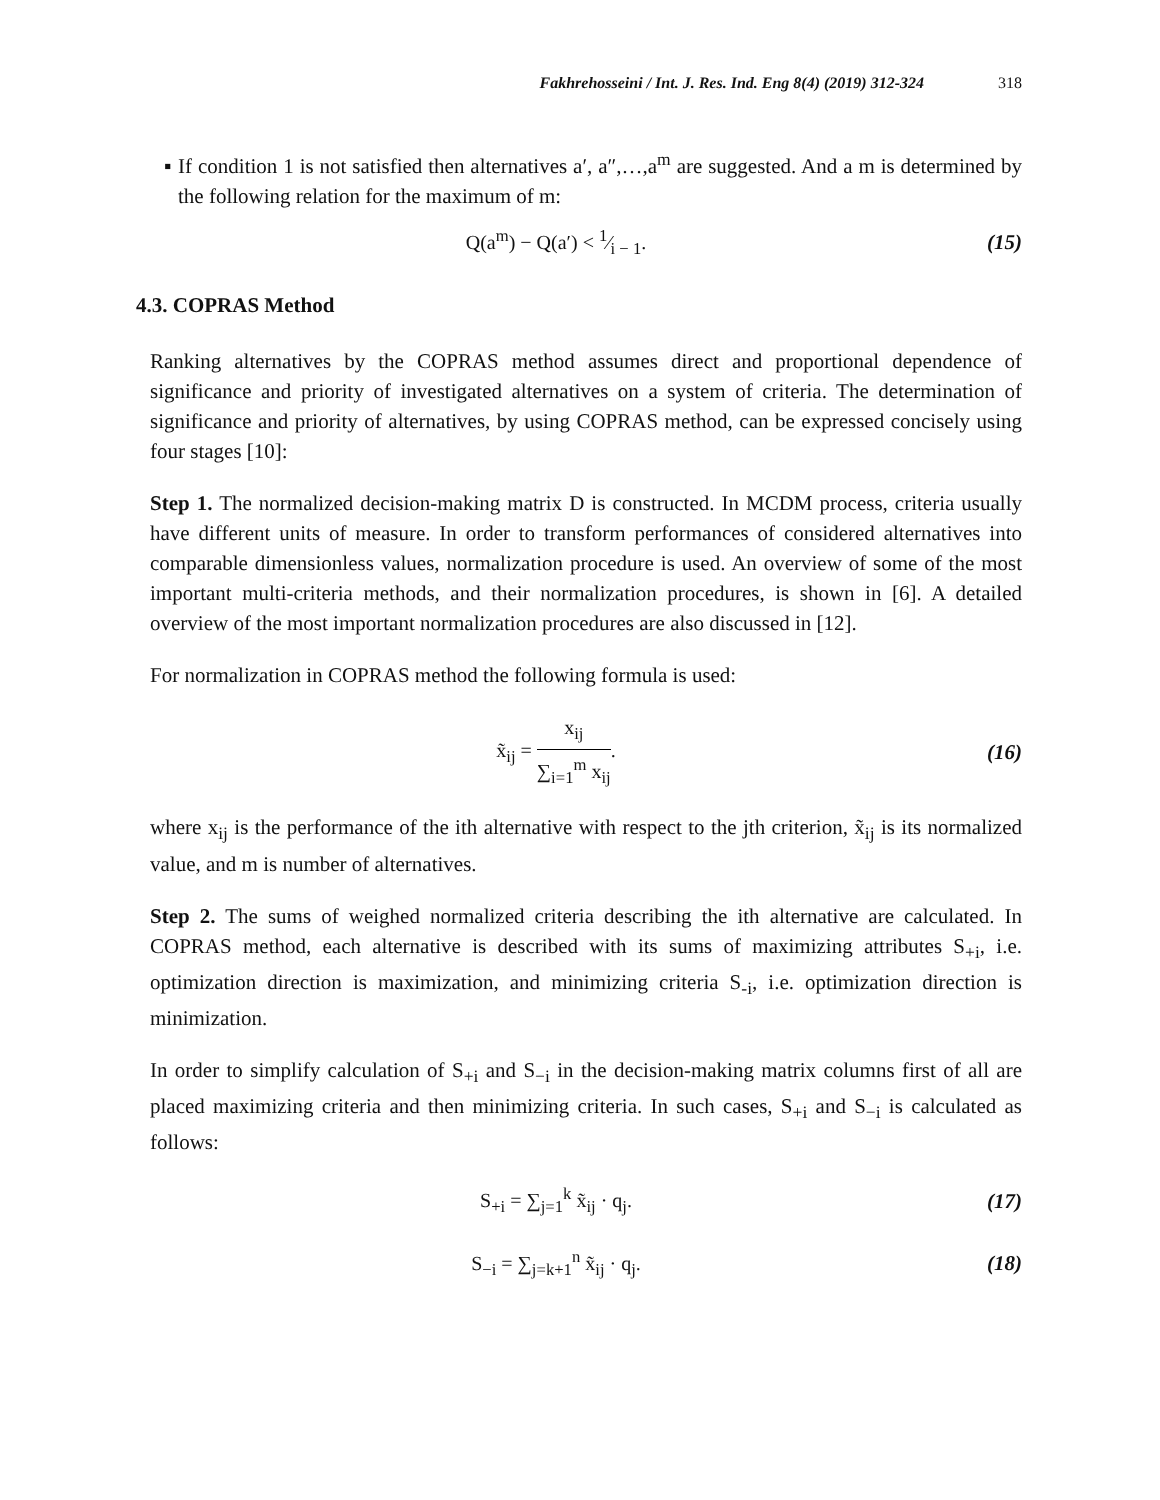Fakhrehosseini / Int. J. Res. Ind. Eng 8(4) (2019) 312-324 318
▪ If condition 1 is not satisfied then alternatives a′, a″,…,a<sup>m</sup> are suggested. And a m is determined by the following relation for the maximum of m:
Q(a<sup>m</sup>) − Q(a′) < 1⁄i − 1. (15)
4.3. COPRAS Method
Ranking alternatives by the COPRAS method assumes direct and proportional dependence of significance and priority of investigated alternatives on a system of criteria. The determination of significance and priority of alternatives, by using COPRAS method, can be expressed concisely using four stages [10]:
Step 1. The normalized decision-making matrix D is constructed. In MCDM process, criteria usually have different units of measure. In order to transform performances of considered alternatives into comparable dimensionless values, normalization procedure is used. An overview of some of the most important multi-criteria methods, and their normalization procedures, is shown in [6]. A detailed overview of the most important normalization procedures are also discussed in [12].
For normalization in COPRAS method the following formula is used:
x̃<sub>ij</sub> = x<sub>ij</sub> ∑<sub>i=1</sub><sup>m</sup> x<sub>ij</sub>. (16)
where x<sub>ij</sub> is the performance of the ith alternative with respect to the jth criterion, x̃<sub>ij</sub> is its normalized value, and m is number of alternatives.
Step 2. The sums of weighed normalized criteria describing the ith alternative are calculated. In COPRAS method, each alternative is described with its sums of maximizing attributes S<sub>+i</sub>, i.e. optimization direction is maximization, and minimizing criteria S<sub>-i</sub>, i.e. optimization direction is minimization.
In order to simplify calculation of S<sub>+i</sub> and S<sub>−i</sub> in the decision-making matrix columns first of all are placed maximizing criteria and then minimizing criteria. In such cases, S<sub>+i</sub> and S<sub>−i</sub> is calculated as follows:
S<sub>+i</sub> = ∑<sub>j=1</sub><sup>k</sup> x̃<sub>ij</sub> · q<sub>j</sub>. (17)
S<sub>−i</sub> = ∑<sub>j=k+1</sub><sup>n</sup> x̃<sub>ij</sub> · q<sub>j</sub>. (18)